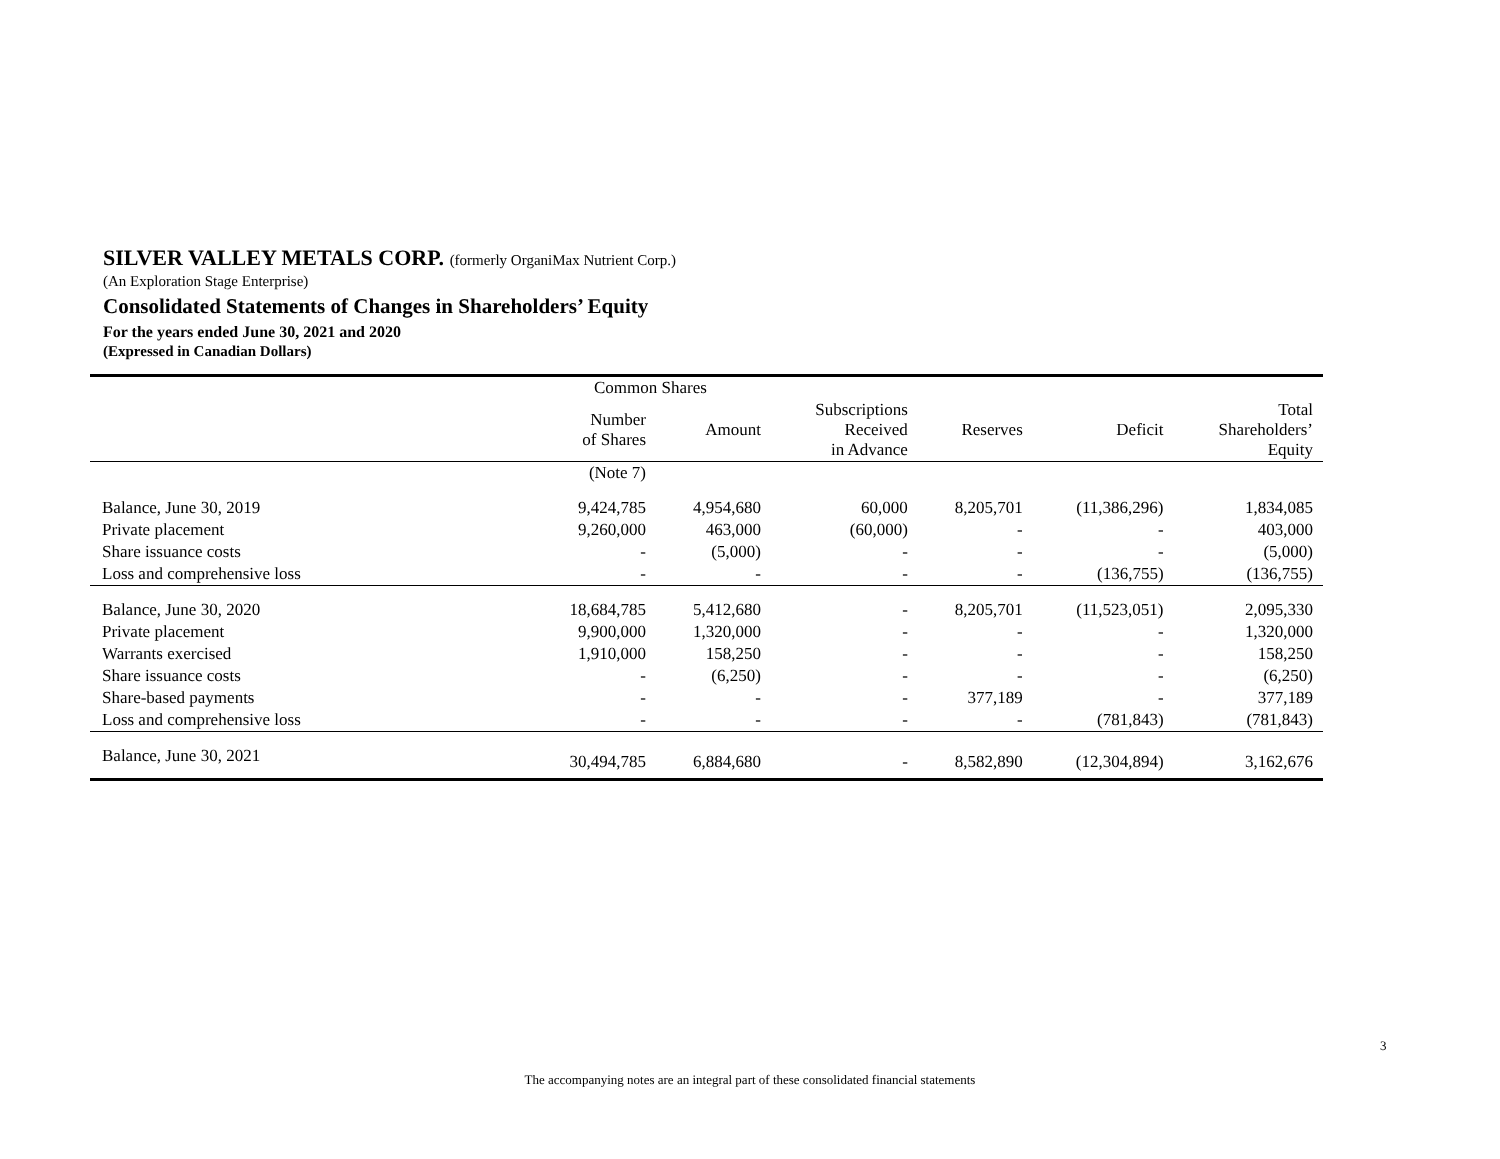SILVER VALLEY METALS CORP. (formerly OrganiMax Nutrient Corp.)
(An Exploration Stage Enterprise)
Consolidated Statements of Changes in Shareholders’ Equity
For the years ended June 30, 2021 and 2020
(Expressed in Canadian Dollars)
| | Common Shares | | | | | |
| --- | --- | --- | --- | --- | --- | --- |
| | Number of Shares | Amount | Subscriptions Received in Advance | Reserves | Deficit | Total Shareholders’ Equity |
| | (Note 7) | | | | | |
| Balance, June 30, 2019 | 9,424,785 | 4,954,680 | 60,000 | 8,205,701 | (11,386,296) | 1,834,085 |
| Private placement | 9,260,000 | 463,000 | (60,000) | - | - | 403,000 |
| Share issuance costs | - | (5,000) | - | - | - | (5,000) |
| Loss and comprehensive loss | - | - | - | - | (136,755) | (136,755) |
| Balance, June 30, 2020 | 18,684,785 | 5,412,680 | - | 8,205,701 | (11,523,051) | 2,095,330 |
| Private placement | 9,900,000 | 1,320,000 | - | - | - | 1,320,000 |
| Warrants exercised | 1,910,000 | 158,250 | - | - | - | 158,250 |
| Share issuance costs | - | (6,250) | - | - | - | (6,250) |
| Share-based payments | - | - | - | 377,189 | - | 377,189 |
| Loss and comprehensive loss | - | - | - | - | (781,843) | (781,843) |
| Balance, June 30, 2021 | 30,494,785 | 6,884,680 | - | 8,582,890 | (12,304,894) | 3,162,676 |
3
The accompanying notes are an integral part of these consolidated financial statements